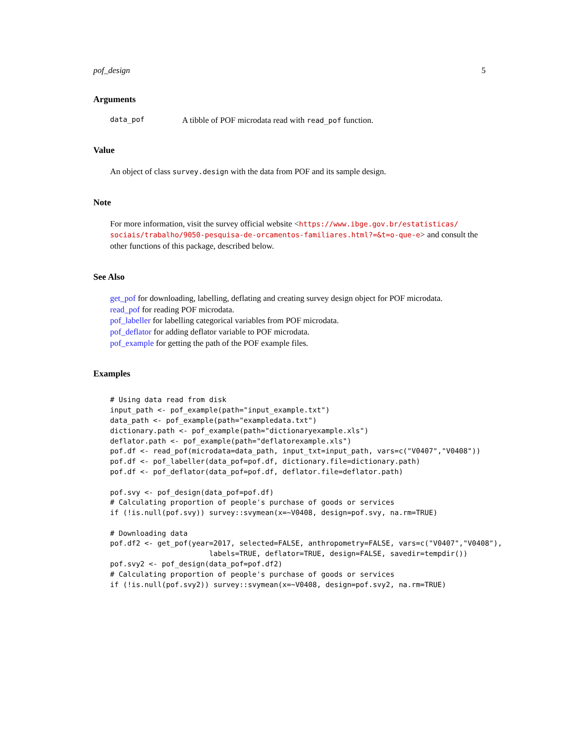pof_design 5
Arguments
data_pof A tibble of POF microdata read with read_pof function.
Value
An object of class survey.design with the data from POF and its sample design.
Note
For more information, visit the survey official website <https://www.ibge.gov.br/estatisticas/ sociais/trabalho/9050-pesquisa-de-orcamentos-familiares.html?=&t=o-que-e> and consult the other functions of this package, described below.
See Also
get_pof for downloading, labelling, deflating and creating survey design object for POF microdata.
read_pof for reading POF microdata.
pof_labeller for labelling categorical variables from POF microdata.
pof_deflator for adding deflator variable to POF microdata.
pof_example for getting the path of the POF example files.
Examples
# Using data read from disk
input_path <- pof_example(path="input_example.txt")
data_path <- pof_example(path="exampledata.txt")
dictionary.path <- pof_example(path="dictionaryexample.xls")
deflator.path <- pof_example(path="deflatorexample.xls")
pof.df <- read_pof(microdata=data_path, input_txt=input_path, vars=c("V0407","V0408"))
pof.df <- pof_labeller(data_pof=pof.df, dictionary.file=dictionary.path)
pof.df <- pof_deflator(data_pof=pof.df, deflator.file=deflator.path)

pof.svy <- pof_design(data_pof=pof.df)
# Calculating proportion of people's purchase of goods or services
if (!is.null(pof.svy)) survey::svymean(x=~V0408, design=pof.svy, na.rm=TRUE)

# Downloading data
pof.df2 <- get_pof(year=2017, selected=FALSE, anthropometry=FALSE, vars=c("V0407","V0408"),
                       labels=TRUE, deflator=TRUE, design=FALSE, savedir=tempdir())
pof.svy2 <- pof_design(data_pof=pof.df2)
# Calculating proportion of people's purchase of goods or services
if (!is.null(pof.svy2)) survey::svymean(x=~V0408, design=pof.svy2, na.rm=TRUE)